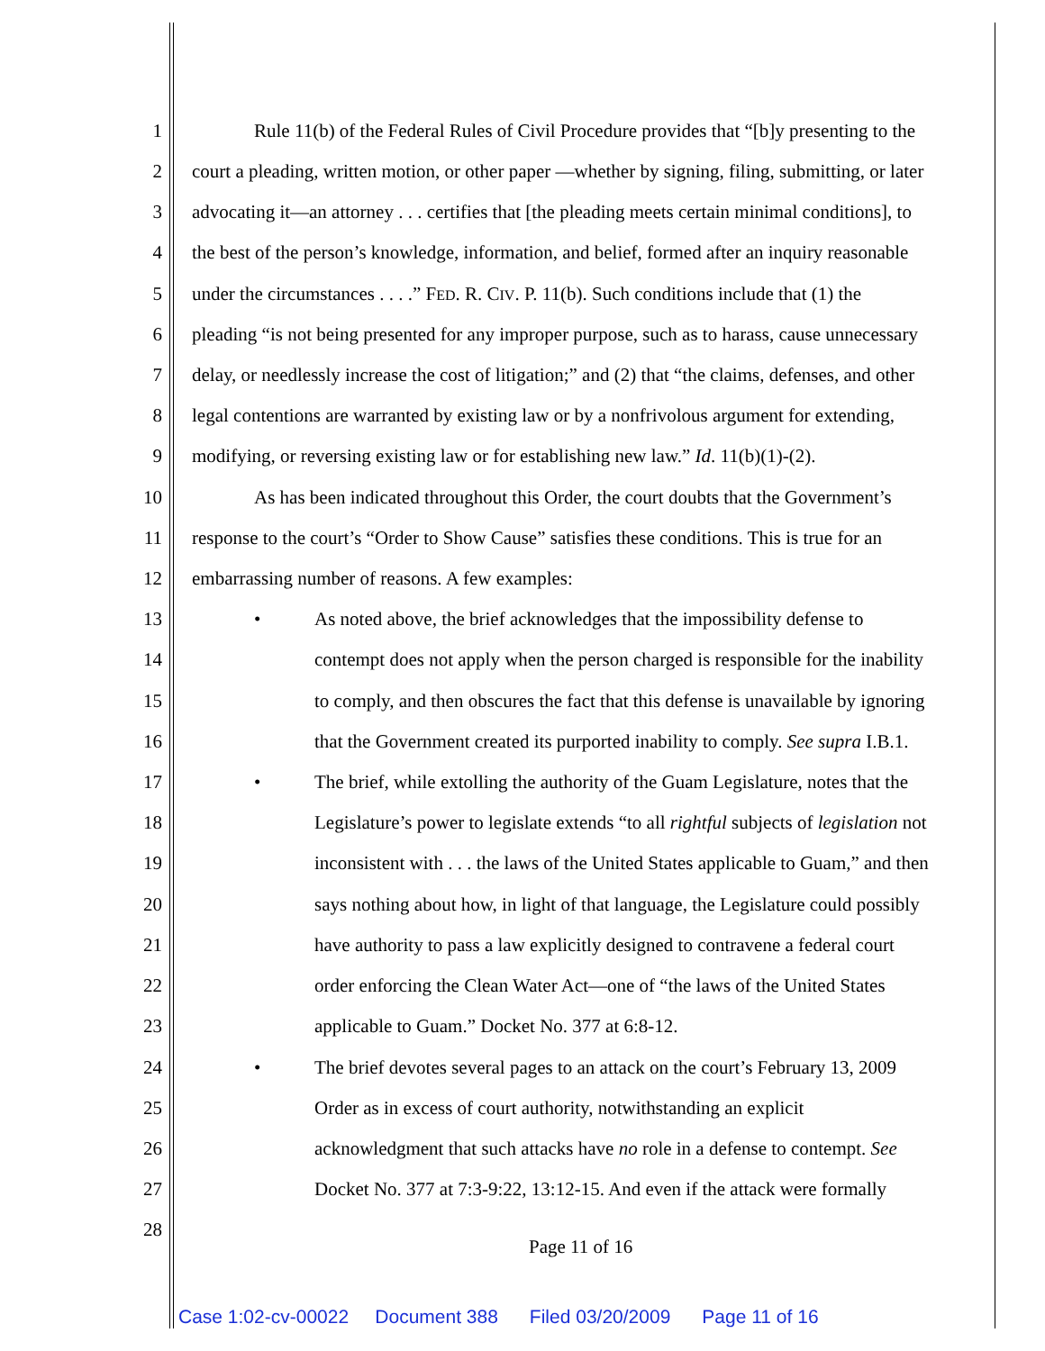1 Rule 11(b) of the Federal Rules of Civil Procedure provides that “[b]y presenting to the
2 court a pleading, written motion, or other paper —whether by signing, filing, submitting, or later
3 advocating it—an attorney . . . certifies that [the pleading meets certain minimal conditions], to
4 the best of the person’s knowledge, information, and belief, formed after an inquiry reasonable
5 under the circumstances . . . .” FED. R. CIV. P. 11(b). Such conditions include that (1) the
6 pleading “is not being presented for any improper purpose, such as to harass, cause unnecessary
7 delay, or needlessly increase the cost of litigation;” and (2) that “the claims, defenses, and other
8 legal contentions are warranted by existing law or by a nonfrivolous argument for extending,
9 modifying, or reversing existing law or for establishing new law.” Id. 11(b)(1)-(2).
10 As has been indicated throughout this Order, the court doubts that the Government’s
11 response to the court’s “Order to Show Cause” satisfies these conditions. This is true for an
12 embarrassing number of reasons. A few examples:
13 • As noted above, the brief acknowledges that the impossibility defense to
14 contempt does not apply when the person charged is responsible for the inability
15 to comply, and then obscures the fact that this defense is unavailable by ignoring
16 that the Government created its purported inability to comply. See supra I.B.1.
17 • The brief, while extolling the authority of the Guam Legislature, notes that the
18 Legislature’s power to legislate extends “to all rightful subjects of legislation not
19 inconsistent with . . . the laws of the United States applicable to Guam,” and then
20 says nothing about how, in light of that language, the Legislature could possibly
21 have authority to pass a law explicitly designed to contravene a federal court
22 order enforcing the Clean Water Act—one of “the laws of the United States
23 applicable to Guam.” Docket No. 377 at 6:8-12.
24 • The brief devotes several pages to an attack on the court’s February 13, 2009
25 Order as in excess of court authority, notwithstanding an explicit
26 acknowledgment that such attacks have no role in a defense to contempt. See
27 Docket No. 377 at 7:3-9:22, 13:12-15. And even if the attack were formally
28
Page 11 of 16
Case 1:02-cv-00022 Document 388 Filed 03/20/2009 Page 11 of 16